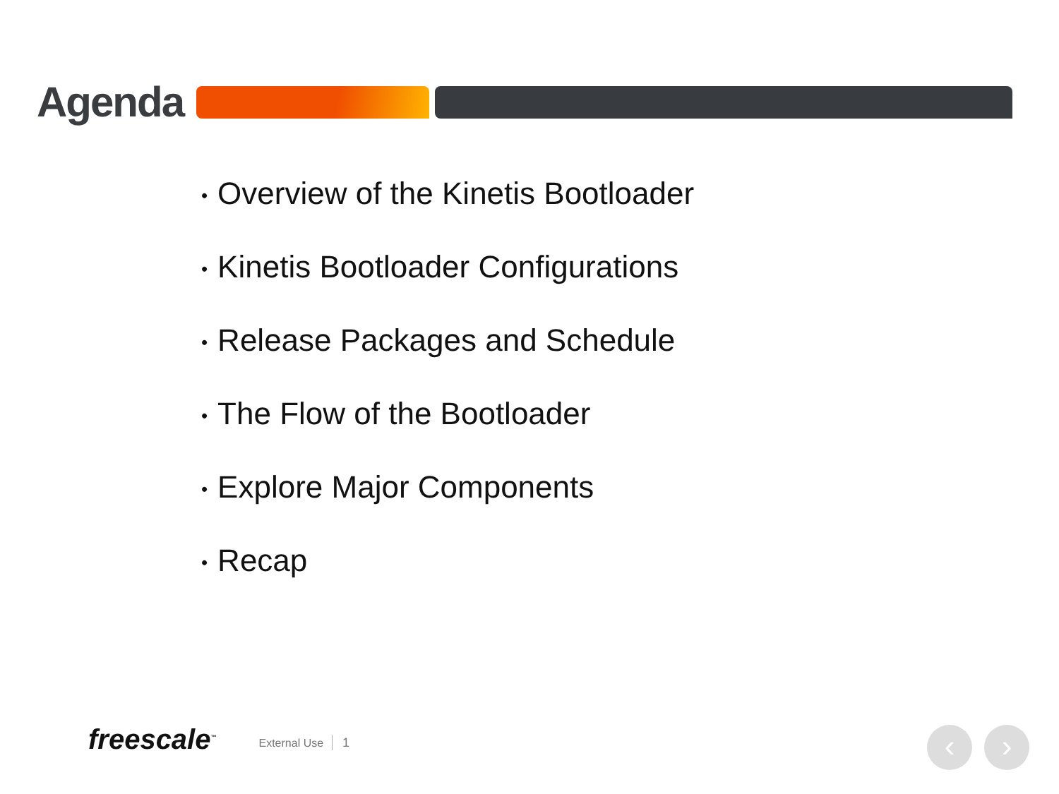Agenda
• Overview of the Kinetis Bootloader
• Kinetis Bootloader Configurations
• Release Packages and Schedule
• The Flow of the Bootloader
• Explore Major Components
• Recap
freescale<sup>™</sup>
External Use
1
‹ ›